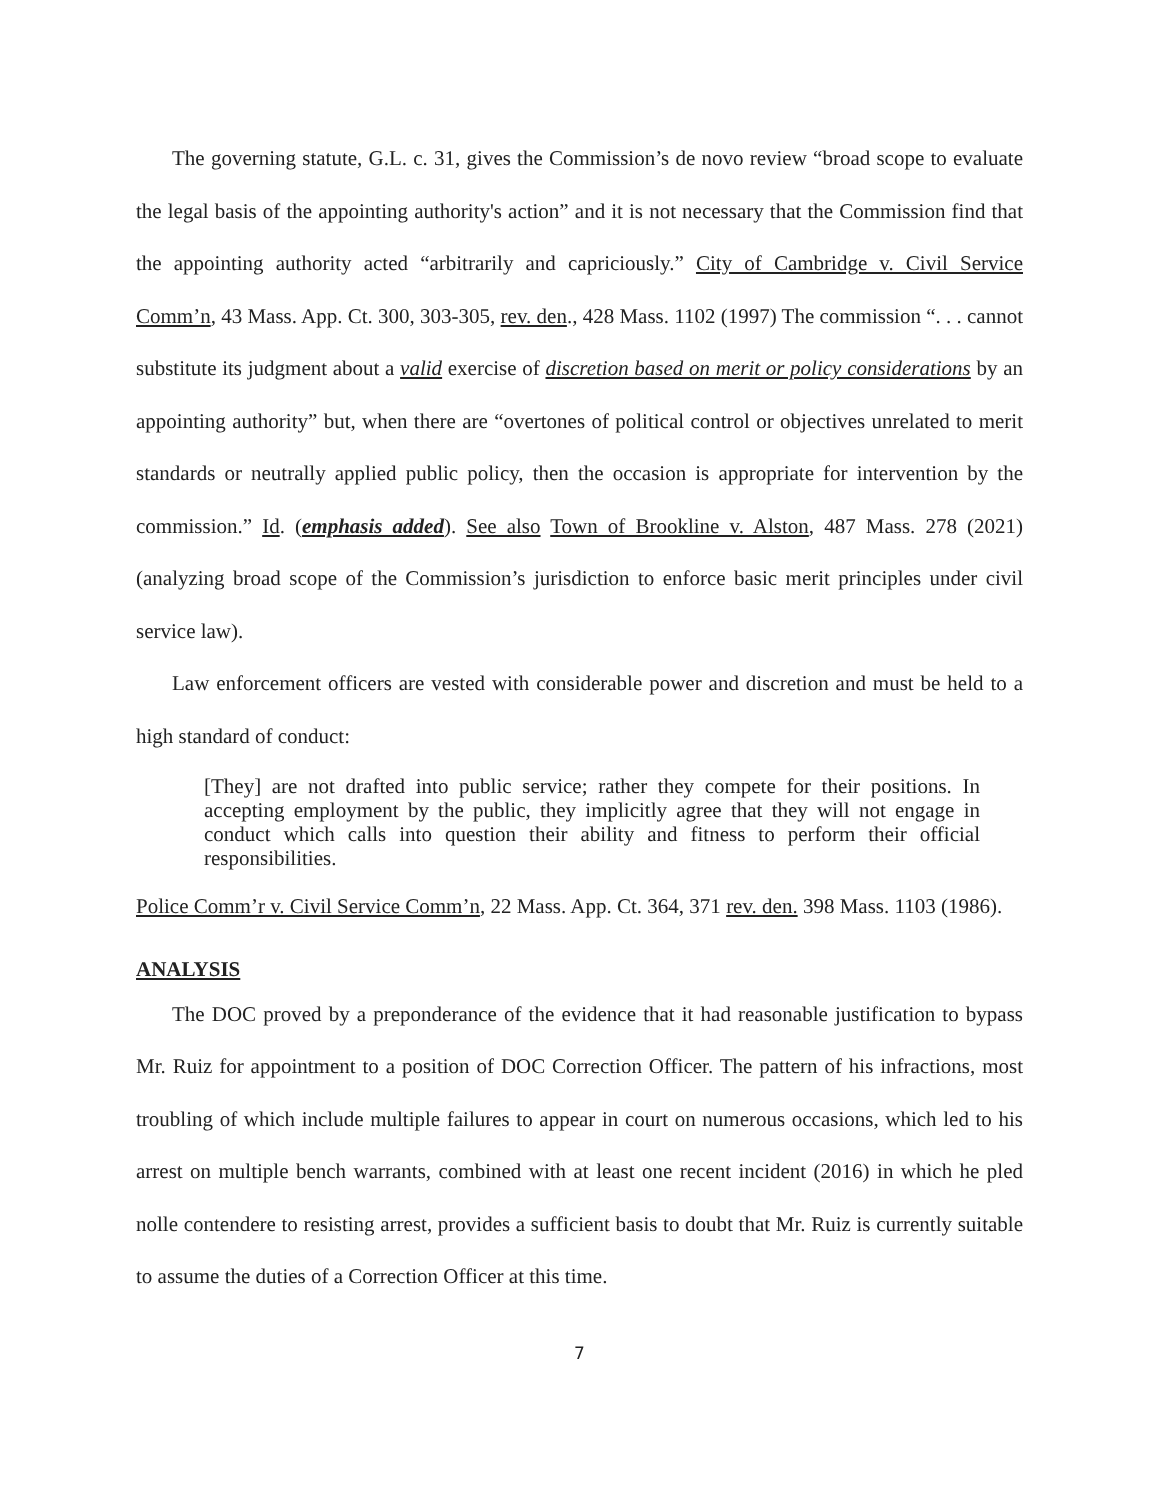The governing statute, G.L. c. 31, gives the Commission’s de novo review “broad scope to evaluate the legal basis of the appointing authority's action” and it is not necessary that the Commission find that the appointing authority acted “arbitrarily and capriciously.” City of Cambridge v. Civil Service Comm’n, 43 Mass. App. Ct. 300, 303-305, rev. den., 428 Mass. 1102 (1997) The commission “. . . cannot substitute its judgment about a valid exercise of discretion based on merit or policy considerations by an appointing authority” but, when there are “overtones of political control or objectives unrelated to merit standards or neutrally applied public policy, then the occasion is appropriate for intervention by the commission.” Id. (emphasis added). See also Town of Brookline v. Alston, 487 Mass. 278 (2021) (analyzing broad scope of the Commission’s jurisdiction to enforce basic merit principles under civil service law).
Law enforcement officers are vested with considerable power and discretion and must be held to a high standard of conduct:
[They] are not drafted into public service; rather they compete for their positions. In accepting employment by the public, they implicitly agree that they will not engage in conduct which calls into question their ability and fitness to perform their official responsibilities.
Police Comm’r v. Civil Service Comm’n, 22 Mass. App. Ct. 364, 371 rev. den. 398 Mass. 1103 (1986).
ANALYSIS
The DOC proved by a preponderance of the evidence that it had reasonable justification to bypass Mr. Ruiz for appointment to a position of DOC Correction Officer. The pattern of his infractions, most troubling of which include multiple failures to appear in court on numerous occasions, which led to his arrest on multiple bench warrants, combined with at least one recent incident (2016) in which he pled nolle contendere to resisting arrest, provides a sufficient basis to doubt that Mr. Ruiz is currently suitable to assume the duties of a Correction Officer at this time.
7